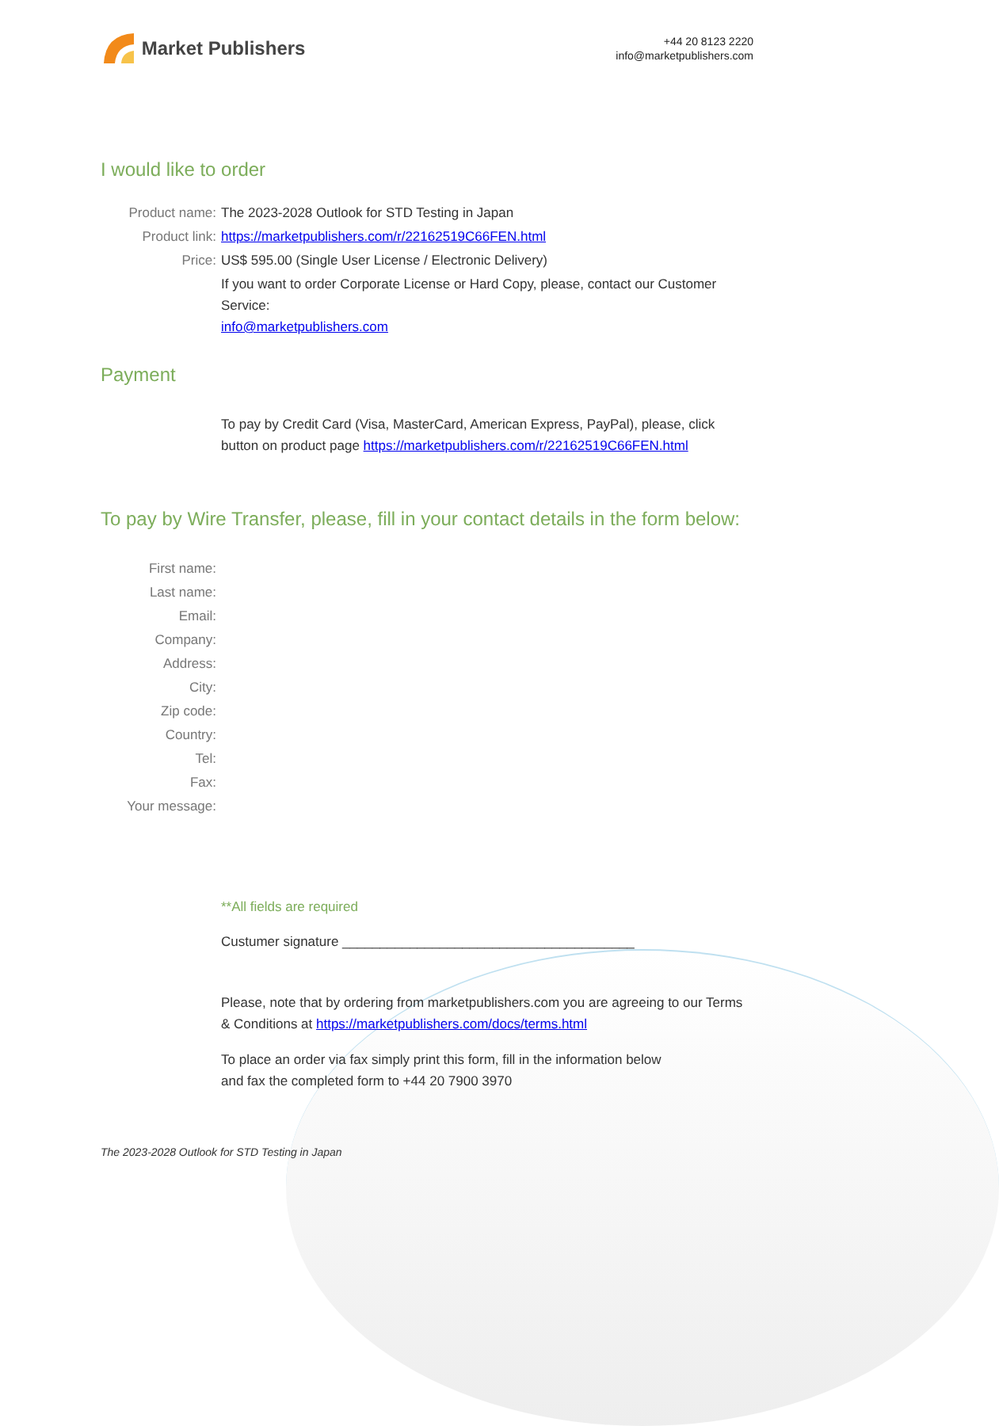Market Publishers
+44 20 8123 2220
info@marketpublishers.com
I would like to order
Product name: The 2023-2028 Outlook for STD Testing in Japan
Product link: https://marketpublishers.com/r/22162519C66FEN.html
Price: US$ 595.00 (Single User License / Electronic Delivery)
If you want to order Corporate License or Hard Copy, please, contact our Customer Service:
info@marketpublishers.com
Payment
To pay by Credit Card (Visa, MasterCard, American Express, PayPal), please, click button on product page https://marketpublishers.com/r/22162519C66FEN.html
To pay by Wire Transfer, please, fill in your contact details in the form below:
First name:
Last name:
Email:
Company:
Address:
City:
Zip code:
Country:
Tel:
Fax:
Your message:
**All fields are required
Custumer signature _______________________________________
Please, note that by ordering from marketpublishers.com you are agreeing to our Terms & Conditions at https://marketpublishers.com/docs/terms.html
To place an order via fax simply print this form, fill in the information below
and fax the completed form to +44 20 7900 3970
The 2023-2028 Outlook for STD Testing in Japan